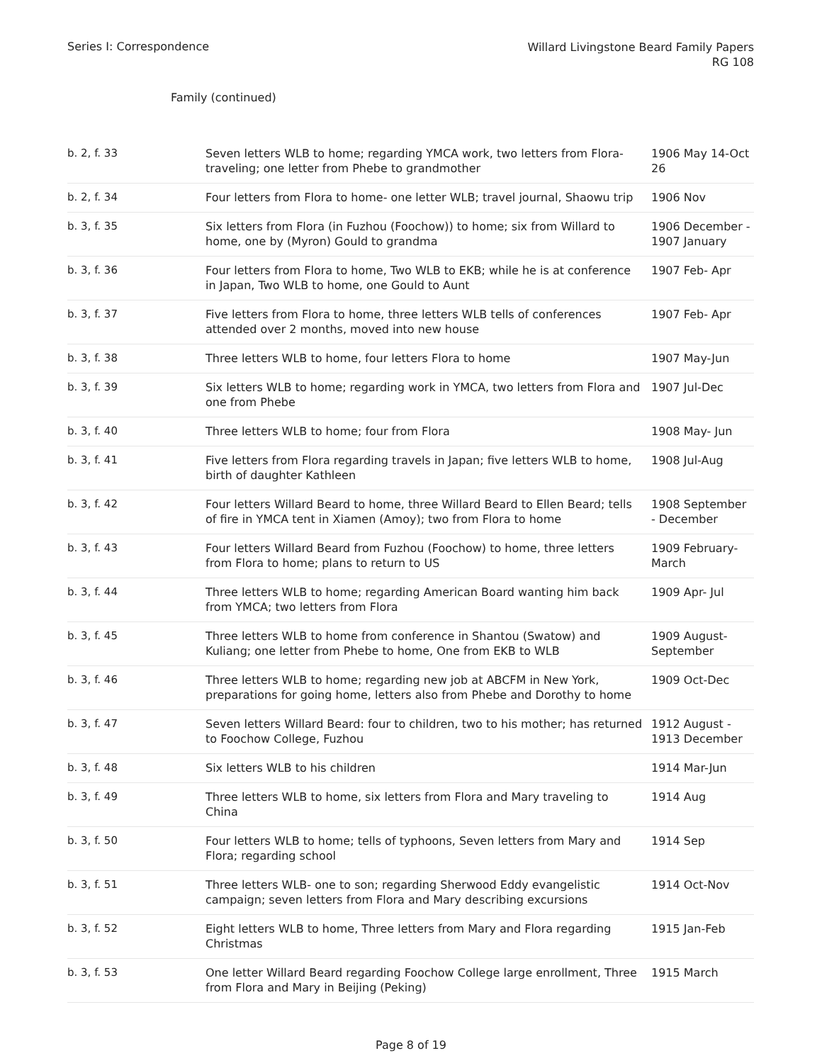Series I: Correspondence
Willard Livingstone Beard Family Papers
RG 108
Family (continued)
| b. 2, f. 33 | Seven letters WLB to home; regarding YMCA work, two letters from Flora-traveling; one letter from Phebe to grandmother | 1906 May 14-Oct 26 |
| b. 2, f. 34 | Four letters from Flora to home- one letter WLB; travel journal, Shaowu trip | 1906 Nov |
| b. 3, f. 35 | Six letters from Flora (in Fuzhou (Foochow)) to home; six from Willard to home, one by (Myron) Gould to grandma | 1906 December - 1907 January |
| b. 3, f. 36 | Four letters from Flora to home, Two WLB to EKB; while he is at conference in Japan, Two WLB to home, one Gould to Aunt | 1907 Feb- Apr |
| b. 3, f. 37 | Five letters from Flora to home, three letters WLB tells of conferences attended over 2 months, moved into new house | 1907 Feb- Apr |
| b. 3, f. 38 | Three letters WLB to home, four letters Flora to home | 1907 May-Jun |
| b. 3, f. 39 | Six letters WLB to home; regarding work in YMCA, two letters from Flora and one from Phebe | 1907 Jul-Dec |
| b. 3, f. 40 | Three letters WLB to home; four from Flora | 1908 May- Jun |
| b. 3, f. 41 | Five letters from Flora regarding travels in Japan; five letters WLB to home, birth of daughter Kathleen | 1908 Jul-Aug |
| b. 3, f. 42 | Four letters Willard Beard to home, three Willard Beard to Ellen Beard; tells of fire in YMCA tent in Xiamen (Amoy); two from Flora to home | 1908 September - December |
| b. 3, f. 43 | Four letters Willard Beard from Fuzhou (Foochow) to home, three letters from Flora to home; plans to return to US | 1909 February-March |
| b. 3, f. 44 | Three letters WLB to home; regarding American Board wanting him back from YMCA; two letters from Flora | 1909 Apr- Jul |
| b. 3, f. 45 | Three letters WLB to home from conference in Shantou (Swatow) and Kuliang; one letter from Phebe to home, One from EKB to WLB | 1909 August-September |
| b. 3, f. 46 | Three letters WLB to home; regarding new job at ABCFM in New York, preparations for going home, letters also from Phebe and Dorothy to home | 1909 Oct-Dec |
| b. 3, f. 47 | Seven letters Willard Beard: four to children, two to his mother; has returned to Foochow College, Fuzhou | 1912 August - 1913 December |
| b. 3, f. 48 | Six letters WLB to his children | 1914 Mar-Jun |
| b. 3, f. 49 | Three letters WLB to home, six letters from Flora and Mary traveling to China | 1914 Aug |
| b. 3, f. 50 | Four letters WLB to home; tells of typhoons, Seven letters from Mary and Flora; regarding school | 1914 Sep |
| b. 3, f. 51 | Three letters WLB- one to son; regarding Sherwood Eddy evangelistic campaign; seven letters from Flora and Mary describing excursions | 1914 Oct-Nov |
| b. 3, f. 52 | Eight letters WLB to home, Three letters from Mary and Flora regarding Christmas | 1915 Jan-Feb |
| b. 3, f. 53 | One letter Willard Beard regarding Foochow College large enrollment, Three from Flora and Mary in Beijing (Peking) | 1915 March |
Page 8 of 19